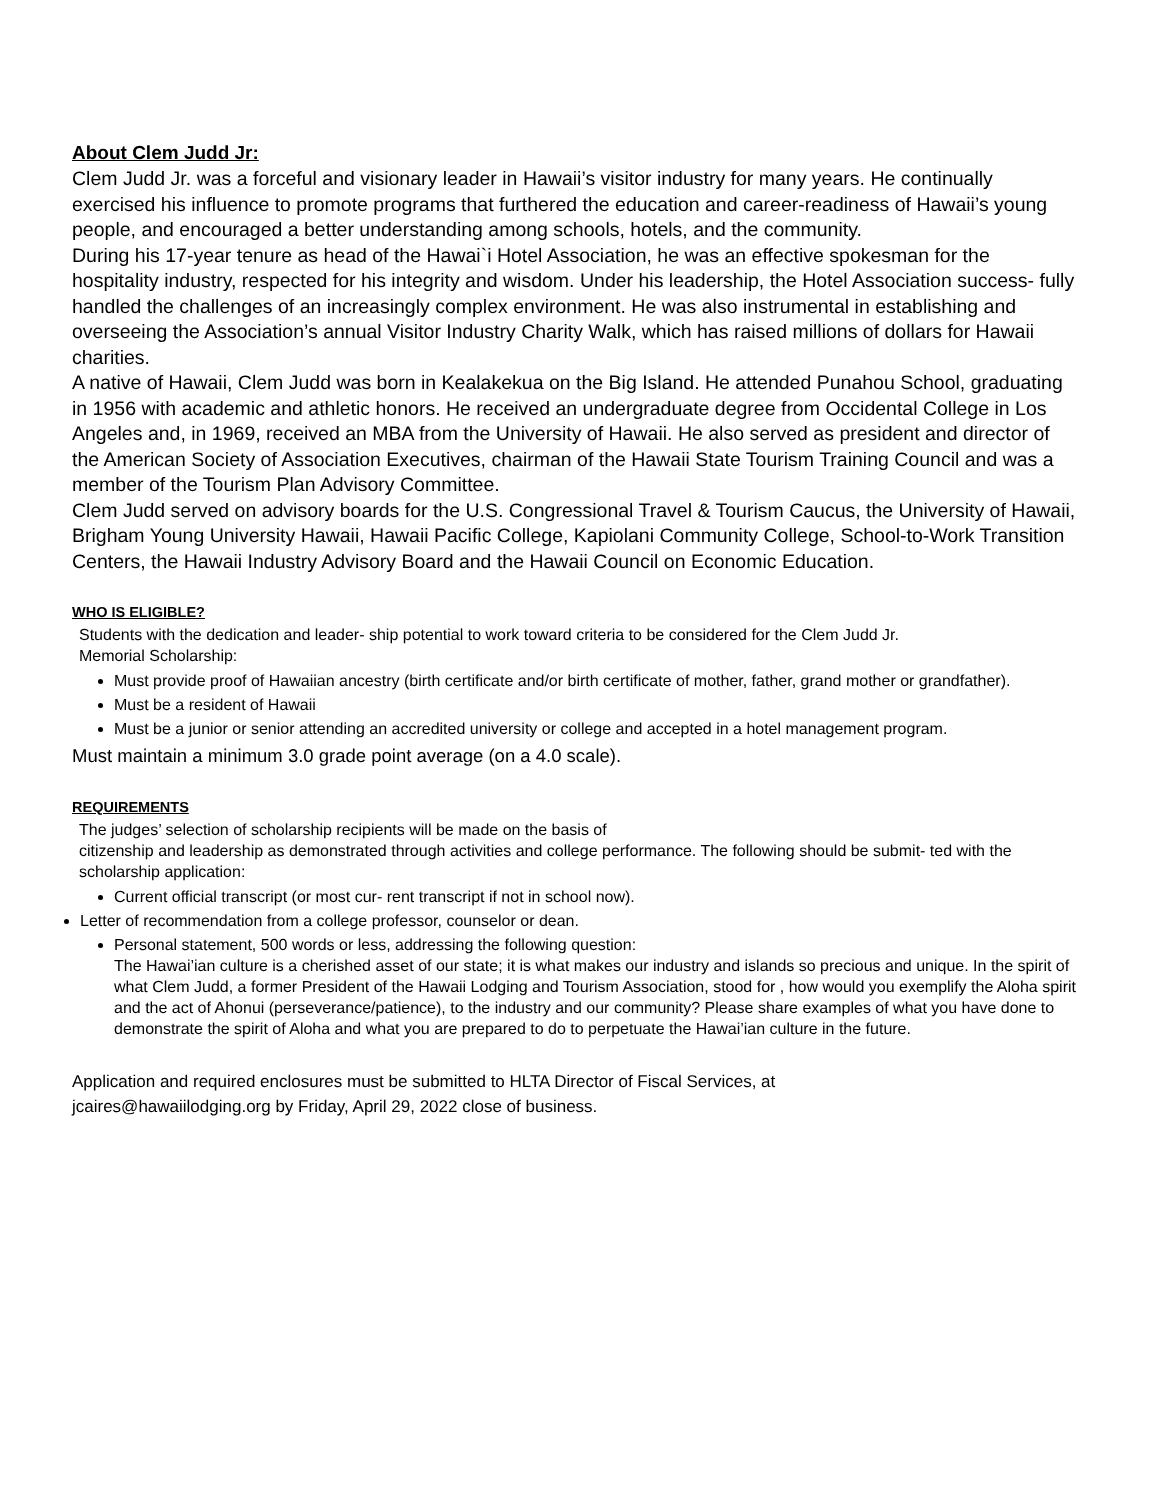About Clem Judd Jr:
Clem Judd Jr. was a forceful and visionary leader in Hawaii’s visitor industry for many years. He continually exercised his influence to promote programs that furthered the education and career-readiness of Hawaii’s young people, and encouraged a better understanding among schools, hotels, and the community.
During his 17-year tenure as head of the Hawai`i Hotel Association, he was an effective spokesman for the hospitality industry, respected for his integrity and wisdom. Under his leadership, the Hotel Association success- fully handled the challenges of an increasingly complex environment. He was also instrumental in establishing and overseeing the Association’s annual Visitor Industry Charity Walk, which has raised millions of dollars for Hawaii charities.
A native of Hawaii, Clem Judd was born in Kealakekua on the Big Island. He attended Punahou School, graduating in 1956 with academic and athletic honors. He received an undergraduate degree from Occidental College in Los Angeles and, in 1969, received an MBA from the University of Hawaii. He also served as president and director of the American Society of Association Executives, chairman of the Hawaii State Tourism Training Council and was a member of the Tourism Plan Advisory Committee.
Clem Judd served on advisory boards for the U.S. Congressional Travel & Tourism Caucus, the University of Hawaii, Brigham Young University Hawaii, Hawaii Pacific College, Kapiolani Community College, School-to-Work Transition Centers, the Hawaii Industry Advisory Board and the Hawaii Council on Economic Education.
WHO IS ELIGIBLE?
Students with the dedication and leader- ship potential to work toward criteria to be considered for the Clem Judd Jr.
Memorial Scholarship:
Must provide proof of Hawaiian ancestry (birth certificate and/or birth certificate of mother, father, grand mother or grandfather).
Must be a resident of Hawaii
Must be a junior or senior attending an accredited university or college and accepted in a hotel management program.
Must maintain a minimum 3.0 grade point average (on a 4.0 scale).
REQUIREMENTS
The judges’ selection of scholarship recipients will be made on the basis of
citizenship and leadership as demonstrated through activities and college performance. The following should be submit- ted with the scholarship application:
Current official transcript (or most cur- rent transcript if not in school now).
Letter of recommendation from a college professor, counselor or dean.
Personal statement, 500 words or less, addressing the following question:
The Hawai’ian culture is a cherished asset of our state; it is what makes our industry and islands so precious and unique. In the spirit of
what Clem Judd, a former President of the Hawaii Lodging and Tourism Association, stood for , how would you exemplify the Aloha spirit and the act of Ahonui (perseverance/patience), to the industry and our community? Please share examples of what you have done to demonstrate the spirit of Aloha and what you are prepared to do to perpetuate the Hawai’ian culture in the future.
Application and required enclosures must be submitted to HLTA Director of Fiscal Services, at
jcaires@hawaiilodging.org by Friday, April 29, 2022 close of business.